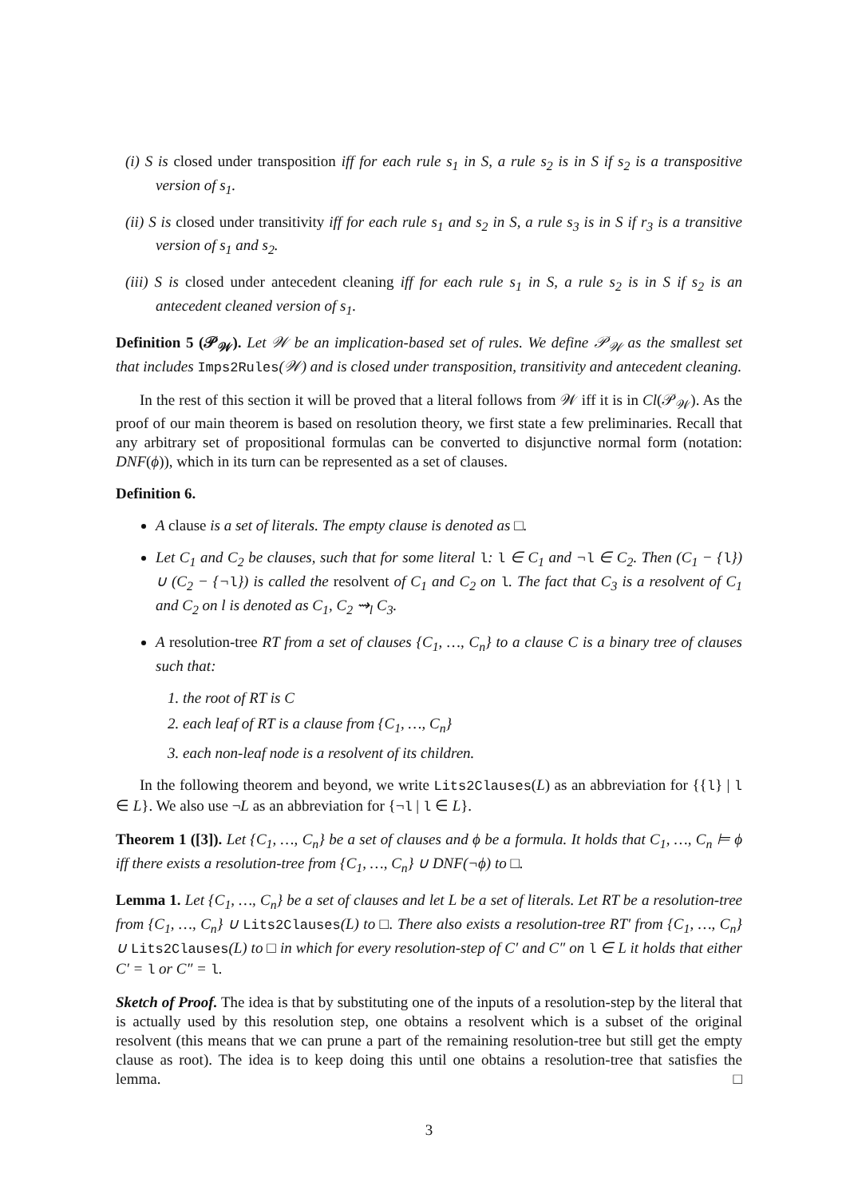(i) S is closed under transposition iff for each rule s<sub>1</sub> in S, a rule s<sub>2</sub> is in S if s<sub>2</sub> is a transpositive version of s<sub>1</sub>.
(ii) S is closed under transitivity iff for each rule s<sub>1</sub> and s<sub>2</sub> in S, a rule s<sub>3</sub> is in S if r<sub>3</sub> is a transitive version of s<sub>1</sub> and s<sub>2</sub>.
(iii) S is closed under antecedent cleaning iff for each rule s<sub>1</sub> in S, a rule s<sub>2</sub> is in S if s<sub>2</sub> is an antecedent cleaned version of s<sub>1</sub>.
Definition 5 (𝒫<sub>𝒲</sub>). Let 𝒲 be an implication-based set of rules. We define 𝒫<sub>𝒲</sub> as the smallest set that includes Imps2Rules(𝒲) and is closed under transposition, transitivity and antecedent cleaning.
In the rest of this section it will be proved that a literal follows from 𝒲 iff it is in Cl(𝒫<sub>𝒲</sub>). As the proof of our main theorem is based on resolution theory, we first state a few preliminaries. Recall that any arbitrary set of propositional formulas can be converted to disjunctive normal form (notation: DNF(ϕ)), which in its turn can be represented as a set of clauses.
Definition 6.
A clause is a set of literals. The empty clause is denoted as □.
Let C<sub>1</sub> and C<sub>2</sub> be clauses, such that for some literal l: l ∈ C<sub>1</sub> and ¬l ∈ C<sub>2</sub>. Then (C<sub>1</sub> − {l}) ∪ (C<sub>2</sub> − {¬l}) is called the resolvent of C<sub>1</sub> and C<sub>2</sub> on l. The fact that C<sub>3</sub> is a resolvent of C<sub>1</sub> and C<sub>2</sub> on l is denoted as C<sub>1</sub>, C<sub>2</sub> ⇝<sub>l</sub> C<sub>3</sub>.
A resolution-tree RT from a set of clauses {C<sub>1</sub>, …, C<sub>n</sub>} to a clause C is a binary tree of clauses such that:
1. the root of RT is C
2. each leaf of RT is a clause from {C<sub>1</sub>, …, C<sub>n</sub>}
3. each non-leaf node is a resolvent of its children.
In the following theorem and beyond, we write Lits2Clauses(L) as an abbreviation for {{l} | l ∈ L}. We also use ¬L as an abbreviation for {¬l | l ∈ L}.
Theorem 1 ([3]). Let {C<sub>1</sub>, …, C<sub>n</sub>} be a set of clauses and ϕ be a formula. It holds that C<sub>1</sub>, …, C<sub>n</sub> ⊨ ϕ iff there exists a resolution-tree from {C<sub>1</sub>, …, C<sub>n</sub>} ∪ DNF(¬ϕ) to □.
Lemma 1. Let {C<sub>1</sub>, …, C<sub>n</sub>} be a set of clauses and let L be a set of literals. Let RT be a resolution-tree from {C<sub>1</sub>, …, C<sub>n</sub>} ∪ Lits2Clauses(L) to □. There also exists a resolution-tree RT′ from {C<sub>1</sub>, …, C<sub>n</sub>} ∪ Lits2Clauses(L) to □ in which for every resolution-step of C′ and C″ on l ∈ L it holds that either C′ = l or C″ = l.
Sketch of Proof. The idea is that by substituting one of the inputs of a resolution-step by the literal that is actually used by this resolution step, one obtains a resolvent which is a subset of the original resolvent (this means that we can prune a part of the remaining resolution-tree but still get the empty clause as root). The idea is to keep doing this until one obtains a resolution-tree that satisfies the lemma. □
3